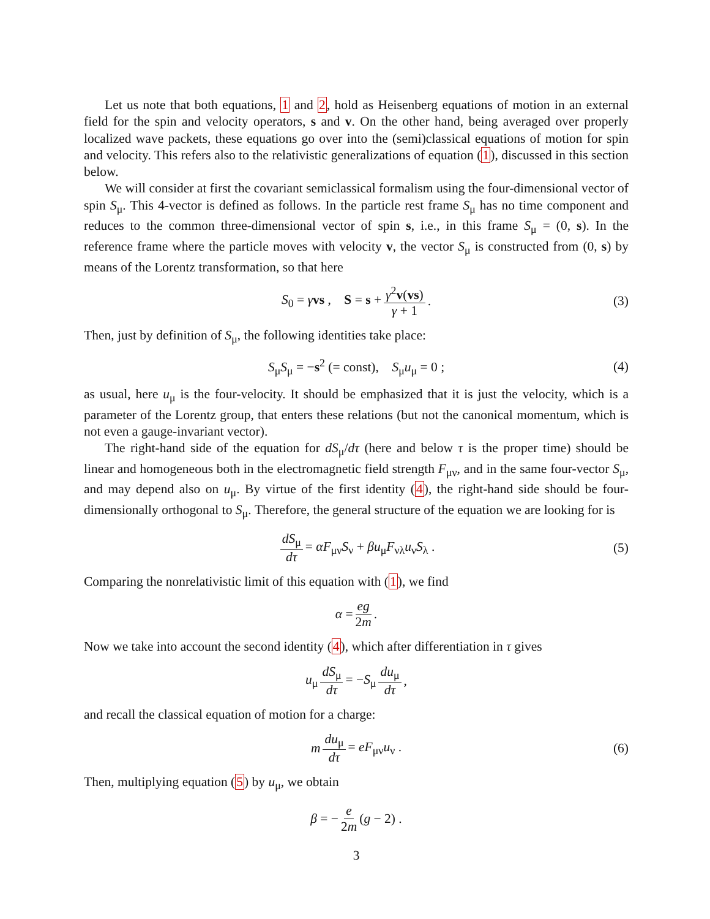Let us note that both equations, 1 and 2, hold as Heisenberg equations of motion in an external field for the spin and velocity operators, s and v. On the other hand, being averaged over properly localized wave packets, these equations go over into the (semi)classical equations of motion for spin and velocity. This refers also to the relativistic generalizations of equation (1), discussed in this section below.
We will consider at first the covariant semiclassical formalism using the four-dimensional vector of spin S<sub>μ</sub>. This 4-vector is defined as follows. In the particle rest frame S<sub>μ</sub> has no time component and reduces to the common three-dimensional vector of spin s, i.e., in this frame S<sub>μ</sub> = (0, s). In the reference frame where the particle moves with velocity v, the vector S<sub>μ</sub> is constructed from (0, s) by means of the Lorentz transformation, so that here
S<sub>0</sub> = γvs , S = s + γ<sup>2</sup>v(vs) γ + 1 . (3)
Then, just by definition of S<sub>μ</sub>, the following identities take place:
S<sub>μ</sub>S<sub>μ</sub> = −s<sup>2</sup> (= const), S<sub>μ</sub>u<sub>μ</sub> = 0 ; (4)
as usual, here u<sub>μ</sub> is the four-velocity. It should be emphasized that it is just the velocity, which is a parameter of the Lorentz group, that enters these relations (but not the canonical momentum, which is not even a gauge-invariant vector).
The right-hand side of the equation for dS<sub>μ</sub>/dτ (here and below τ is the proper time) should be linear and homogeneous both in the electromagnetic field strength F<sub>μν</sub>, and in the same four-vector S<sub>μ</sub>, and may depend also on u<sub>μ</sub>. By virtue of the first identity (4), the right-hand side should be four-dimensionally orthogonal to S<sub>μ</sub>. Therefore, the general structure of the equation we are looking for is
dS<sub>μ</sub> dτ = αF<sub>μν</sub>S<sub>ν</sub> + βu<sub>μ</sub>F<sub>νλ</sub>u<sub>ν</sub>S<sub>λ</sub> . (5)
Comparing the nonrelativistic limit of this equation with (1), we find
α = eg 2m .
Now we take into account the second identity (4), which after differentiation in τ gives
u<sub>μ</sub> dS<sub>μ</sub> dτ = −S<sub>μ</sub> du<sub>μ</sub> dτ ,
and recall the classical equation of motion for a charge:
m du<sub>μ</sub> dτ = eF<sub>μν</sub>u<sub>ν</sub> . (6)
Then, multiplying equation (5) by u<sub>μ</sub>, we obtain
β = − e 2m (g − 2) .
3